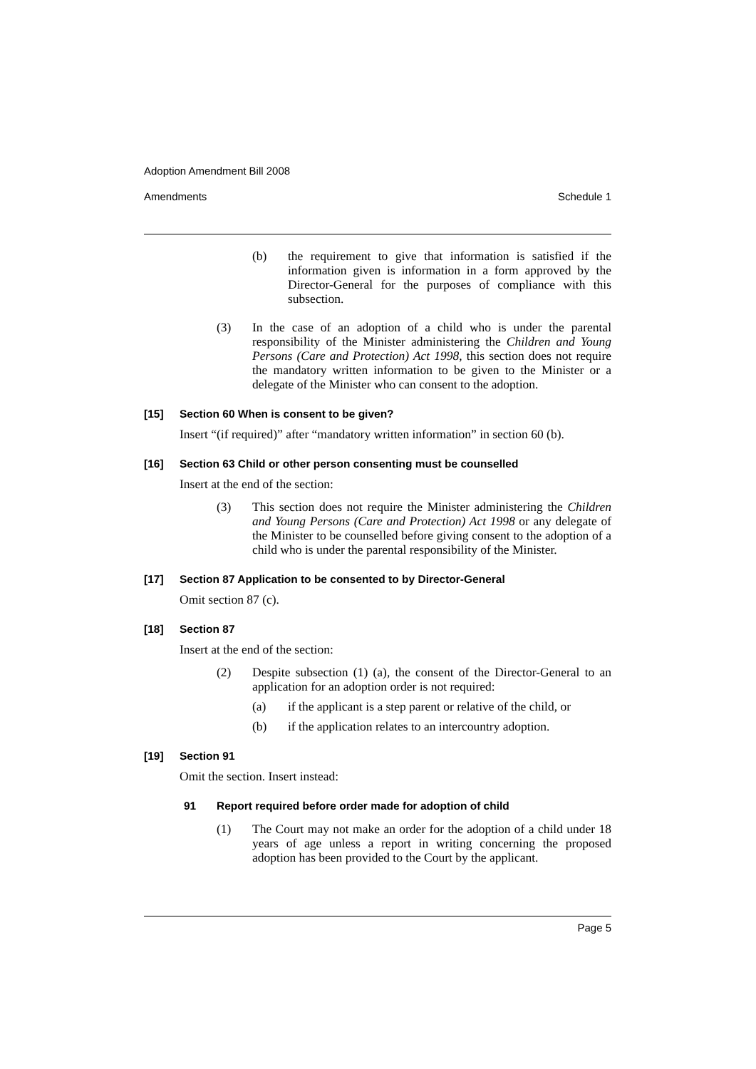Adoption Amendment Bill 2008
Amendments Schedule 1
(b) the requirement to give that information is satisfied if the information given is information in a form approved by the Director-General for the purposes of compliance with this subsection.
(3) In the case of an adoption of a child who is under the parental responsibility of the Minister administering the Children and Young Persons (Care and Protection) Act 1998, this section does not require the mandatory written information to be given to the Minister or a delegate of the Minister who can consent to the adoption.
[15] Section 60 When is consent to be given?
Insert “(if required)” after “mandatory written information” in section 60 (b).
[16] Section 63 Child or other person consenting must be counselled
Insert at the end of the section:
(3) This section does not require the Minister administering the Children and Young Persons (Care and Protection) Act 1998 or any delegate of the Minister to be counselled before giving consent to the adoption of a child who is under the parental responsibility of the Minister.
[17] Section 87 Application to be consented to by Director-General
Omit section 87 (c).
[18] Section 87
Insert at the end of the section:
(2) Despite subsection (1) (a), the consent of the Director-General to an application for an adoption order is not required:
(a) if the applicant is a step parent or relative of the child, or
(b) if the application relates to an intercountry adoption.
[19] Section 91
Omit the section. Insert instead:
91 Report required before order made for adoption of child
(1) The Court may not make an order for the adoption of a child under 18 years of age unless a report in writing concerning the proposed adoption has been provided to the Court by the applicant.
Page 5